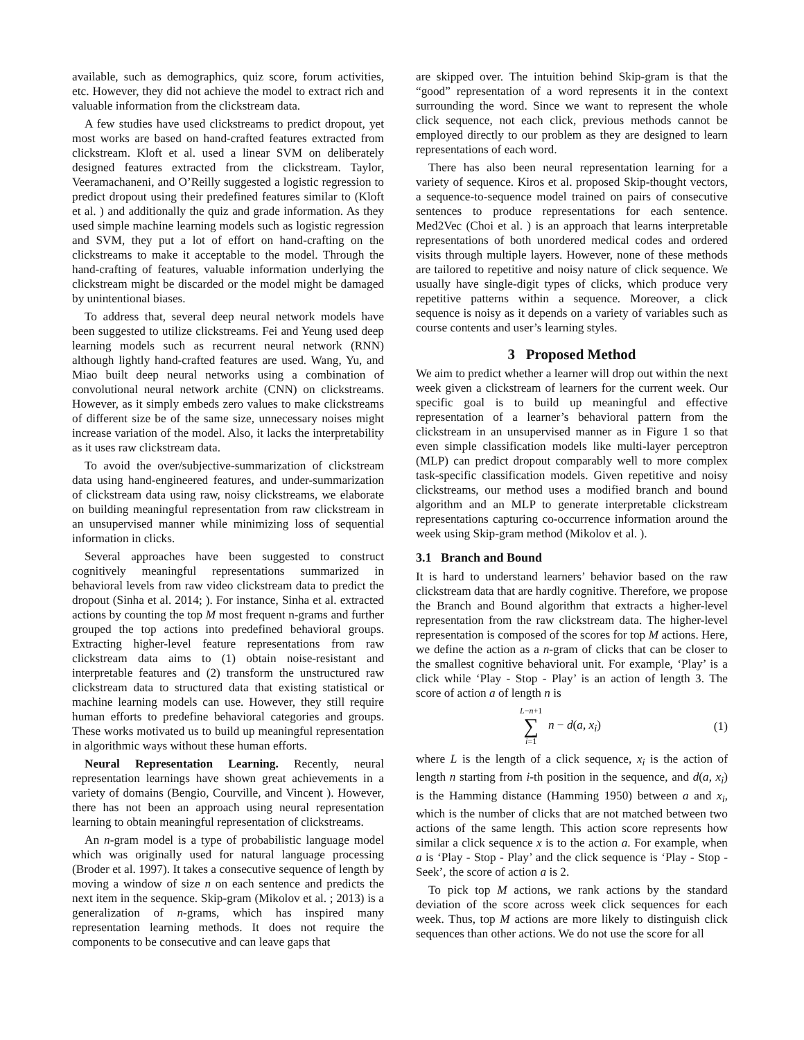available, such as demographics, quiz score, forum activities, etc. However, they did not achieve the model to extract rich and valuable information from the clickstream data.
A few studies have used clickstreams to predict dropout, yet most works are based on hand-crafted features extracted from clickstream. Kloft et al. used a linear SVM on deliberately designed features extracted from the clickstream. Taylor, Veeramachaneni, and O’Reilly suggested a logistic regression to predict dropout using their predefined features similar to (Kloft et al. ) and additionally the quiz and grade information. As they used simple machine learning models such as logistic regression and SVM, they put a lot of effort on hand-crafting on the clickstreams to make it acceptable to the model. Through the hand-crafting of features, valuable information underlying the clickstream might be discarded or the model might be damaged by unintentional biases.
To address that, several deep neural network models have been suggested to utilize clickstreams. Fei and Yeung used deep learning models such as recurrent neural network (RNN) although lightly hand-crafted features are used. Wang, Yu, and Miao built deep neural networks using a combination of convolutional neural network archite (CNN) on clickstreams. However, as it simply embeds zero values to make clickstreams of different size be of the same size, unnecessary noises might increase variation of the model. Also, it lacks the interpretability as it uses raw clickstream data.
To avoid the over/subjective-summarization of clickstream data using hand-engineered features, and under-summarization of clickstream data using raw, noisy clickstreams, we elaborate on building meaningful representation from raw clickstream in an unsupervised manner while minimizing loss of sequential information in clicks.
Several approaches have been suggested to construct cognitively meaningful representations summarized in behavioral levels from raw video clickstream data to predict the dropout (Sinha et al. 2014; ). For instance, Sinha et al. extracted actions by counting the top M most frequent n-grams and further grouped the top actions into predefined behavioral groups. Extracting higher-level feature representations from raw clickstream data aims to (1) obtain noise-resistant and interpretable features and (2) transform the unstructured raw clickstream data to structured data that existing statistical or machine learning models can use. However, they still require human efforts to predefine behavioral categories and groups. These works motivated us to build up meaningful representation in algorithmic ways without these human efforts.
Neural Representation Learning. Recently, neural representation learnings have shown great achievements in a variety of domains (Bengio, Courville, and Vincent ). However, there has not been an approach using neural representation learning to obtain meaningful representation of clickstreams.
An n-gram model is a type of probabilistic language model which was originally used for natural language processing (Broder et al. 1997). It takes a consecutive sequence of length by moving a window of size n on each sentence and predicts the next item in the sequence. Skip-gram (Mikolov et al. ; 2013) is a generalization of n-grams, which has inspired many representation learning methods. It does not require the components to be consecutive and can leave gaps that
are skipped over. The intuition behind Skip-gram is that the “good” representation of a word represents it in the context surrounding the word. Since we want to represent the whole click sequence, not each click, previous methods cannot be employed directly to our problem as they are designed to learn representations of each word.
There has also been neural representation learning for a variety of sequence. Kiros et al. proposed Skip-thought vectors, a sequence-to-sequence model trained on pairs of consecutive sentences to produce representations for each sentence. Med2Vec (Choi et al. ) is an approach that learns interpretable representations of both unordered medical codes and ordered visits through multiple layers. However, none of these methods are tailored to repetitive and noisy nature of click sequence. We usually have single-digit types of clicks, which produce very repetitive patterns within a sequence. Moreover, a click sequence is noisy as it depends on a variety of variables such as course contents and user’s learning styles.
3 Proposed Method
We aim to predict whether a learner will drop out within the next week given a clickstream of learners for the current week. Our specific goal is to build up meaningful and effective representation of a learner’s behavioral pattern from the clickstream in an unsupervised manner as in Figure 1 so that even simple classification models like multi-layer perceptron (MLP) can predict dropout comparably well to more complex task-specific classification models. Given repetitive and noisy clickstreams, our method uses a modified branch and bound algorithm and an MLP to generate interpretable clickstream representations capturing co-occurrence information around the week using Skip-gram method (Mikolov et al. ).
3.1 Branch and Bound
It is hard to understand learners’ behavior based on the raw clickstream data that are hardly cognitive. Therefore, we propose the Branch and Bound algorithm that extracts a higher-level representation from the raw clickstream data. The higher-level representation is composed of the scores for top M actions. Here, we define the action as a n-gram of clicks that can be closer to the smallest cognitive behavioral unit. For example, ‘Play’ is a click while ‘Play - Stop - Play’ is an action of length 3. The score of action a of length n is
L−n+1
∑
i=1 n − d(a, x<sub>i</sub>) (1)
where L is the length of a click sequence, x<sub>i</sub> is the action of length n starting from i-th position in the sequence, and d(a, x<sub>i</sub>) is the Hamming distance (Hamming 1950) between a and x<sub>i</sub>, which is the number of clicks that are not matched between two actions of the same length. This action score represents how similar a click sequence x is to the action a. For example, when a is ‘Play - Stop - Play’ and the click sequence is ‘Play - Stop - Seek’, the score of action a is 2.
To pick top M actions, we rank actions by the standard deviation of the score across week click sequences for each week. Thus, top M actions are more likely to distinguish click sequences than other actions. We do not use the score for all